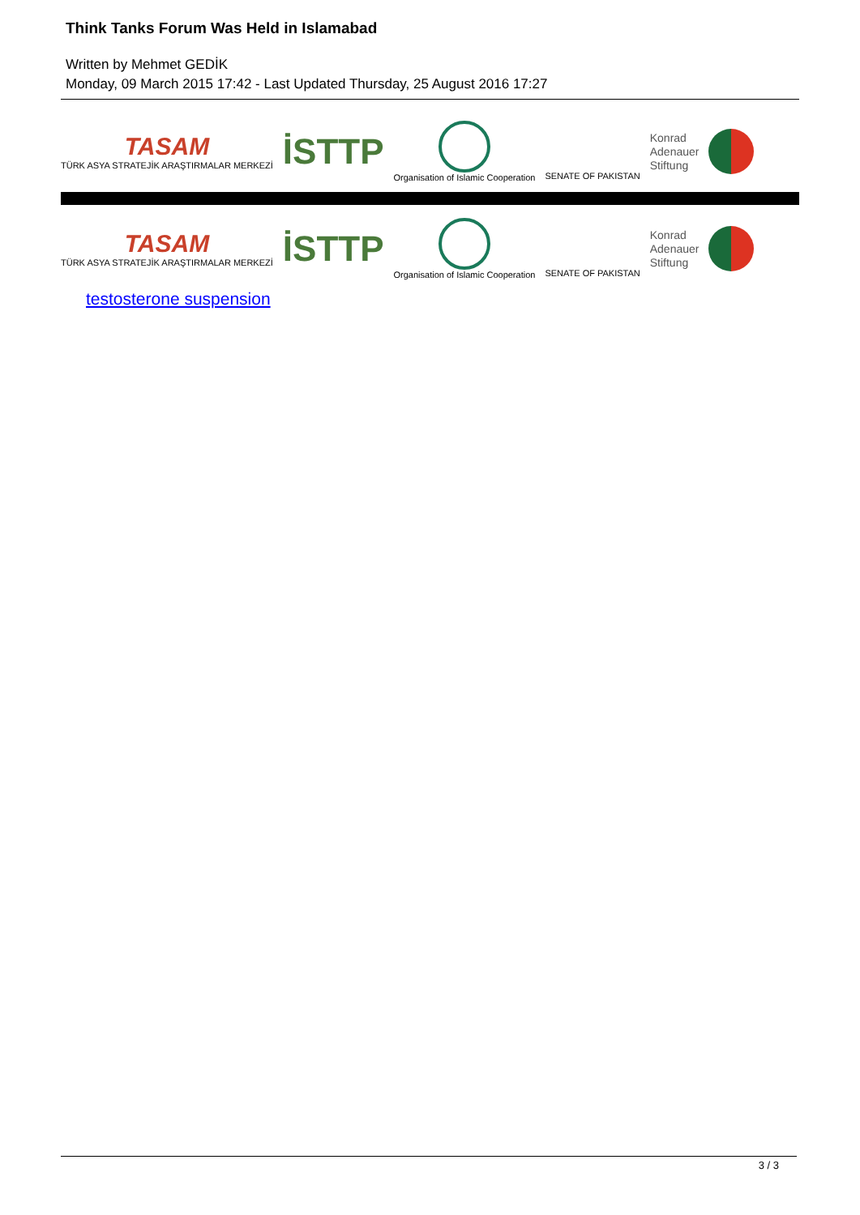Think Tanks Forum Was Held in Islamabad
Written by Mehmet GEDİK
Monday, 09 March 2015 17:42 - Last Updated Thursday, 25 August 2016 17:27
TASAM
TÜRK ASYA STRATEJİK ARAŞTIRMALAR MERKEZİ
İSTTP
Organisation of Islamic Cooperation
SENATE OF PAKISTAN
Konrad
Adenauer
Stiftung
TASAM
TÜRK ASYA STRATEJİK ARAŞTIRMALAR MERKEZİ
İSTTP
Organisation of Islamic Cooperation
SENATE OF PAKISTAN
Konrad
Adenauer
Stiftung
testosterone suspension
3 / 3